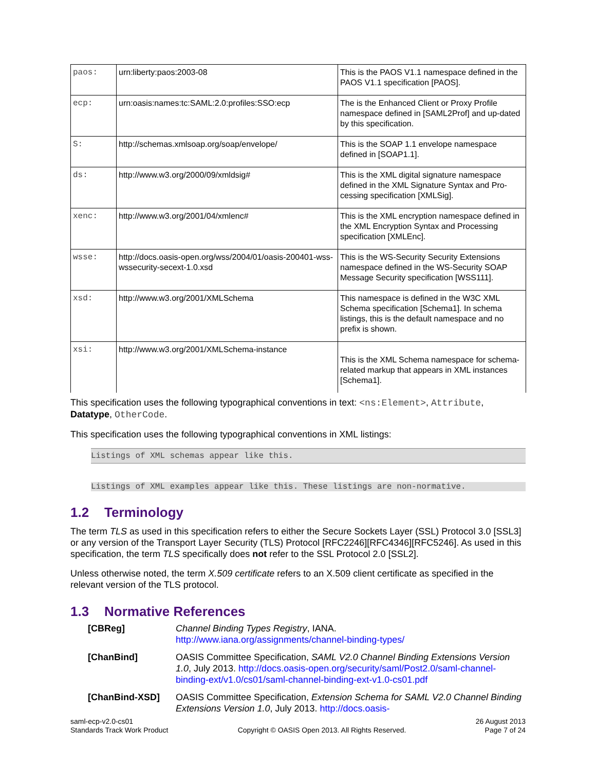| paos: | urn:liberty:paos:2003-08 | This is the PAOS V1.1 namespace defined in the PAOS V1.1 specification [PAOS]. |
| ecp: | urn:oasis:names:tc:SAML:2.0:profiles:SSO:ecp | The is the Enhanced Client or Proxy Profile namespace defined in [SAML2Prof] and up-dated by this specification. |
| S: | http://schemas.xmlsoap.org/soap/envelope/ | This is the SOAP 1.1 envelope namespace defined in [SOAP1.1]. |
| ds: | http://www.w3.org/2000/09/xmldsig# | This is the XML digital signature namespace defined in the XML Signature Syntax and Pro-cessing specification [XMLSig]. |
| xenc: | http://www.w3.org/2001/04/xmlenc# | This is the XML encryption namespace defined in the XML Encryption Syntax and Processing specification [XMLEnc]. |
| wsse: | http://docs.oasis-open.org/wss/2004/01/oasis-200401-wss-wssecurity-secext-1.0.xsd | This is the WS-Security Security Extensions namespace defined in the WS-Security SOAP Message Security specification [WSS111]. |
| xsd: | http://www.w3.org/2001/XMLSchema | This namespace is defined in the W3C XML Schema specification [Schema1]. In schema listings, this is the default namespace and no prefix is shown. |
| xsi: | http://www.w3.org/2001/XMLSchema-instance | This is the XML Schema namespace for schema-related markup that appears in XML instances [Schema1]. |
This specification uses the following typographical conventions in text: <ns:Element>, Attribute, Datatype, OtherCode.
This specification uses the following typographical conventions in XML listings:
Listings of XML schemas appear like this.
Listings of XML examples appear like this. These listings are non-normative.
1.2 Terminology
The term TLS as used in this specification refers to either the Secure Sockets Layer (SSL) Protocol 3.0 [SSL3] or any version of the Transport Layer Security (TLS) Protocol [RFC2246][RFC4346][RFC5246]. As used in this specification, the term TLS specifically does not refer to the SSL Protocol 2.0 [SSL2].
Unless otherwise noted, the term X.509 certificate refers to an X.509 client certificate as specified in the relevant version of the TLS protocol.
1.3 Normative References
| [CBReg] | Channel Binding Types Registry , IANA. http://www.iana.org/assignments/channel-binding-types/ |
| [ChanBind] | OASIS Committee Specification, SAML V2.0 Channel Binding Extensions Version 1.0 , July 2013. http://docs.oasis-open.org/security/saml/Post2.0/saml-channel-binding-ext/v1.0/cs01/saml-channel-binding-ext-v1.0-cs01.pdf |
| [ChanBind-XSD] | OASIS Committee Specification, Extension Schema for SAML V2.0 Channel Binding Extensions Version 1.0 , July 2013. http://docs.oasis- |
saml-ecp-v2.0-cs01
Standards Track Work Product
Copyright © OASIS Open 2013. All Rights Reserved.
26 August 2013
Page 7 of 24